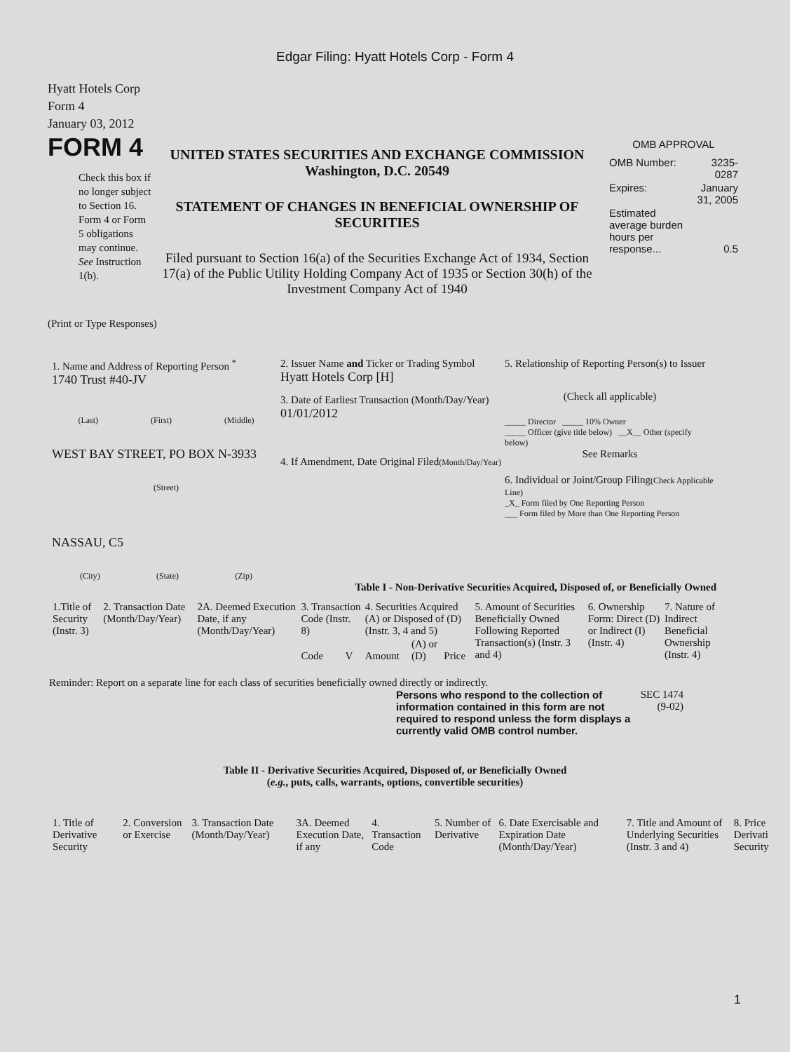Edgar Filing: Hyatt Hotels Corp - Form 4
Hyatt Hotels Corp
Form 4
January 03, 2012
FORM 4
Check this box if no longer subject to Section 16. Form 4 or Form 5 obligations may continue. See Instruction 1(b).
UNITED STATES SECURITIES AND EXCHANGE COMMISSION
Washington, D.C. 20549
STATEMENT OF CHANGES IN BENEFICIAL OWNERSHIP OF SECURITIES
Filed pursuant to Section 16(a) of the Securities Exchange Act of 1934, Section 17(a) of the Public Utility Holding Company Act of 1935 or Section 30(h) of the Investment Company Act of 1940
OMB APPROVAL
| OMB Number: | 3235-0287 |
| Expires: | January 31, 2005 |
| Estimated average burden hours per response... | 0.5 |
(Print or Type Responses)
1. Name and Address of Reporting Person <sup>*</sup>
1740 Trust #40-JV
(Last) (First) (Middle)
WEST BAY STREET, PO BOX N-3933
(Street)
NASSAU, C5
(City) (State) (Zip)
2. Issuer Name and Ticker or Trading Symbol
Hyatt Hotels Corp [H]
3. Date of Earliest Transaction (Month/Day/Year)
01/01/2012
4. If Amendment, Date Original Filed(Month/Day/Year)
5. Relationship of Reporting Person(s) to Issuer
(Check all applicable)
_____ Director _____ 10% Owner
_____ Officer (give title below) __X__ Other (specify below)
See Remarks
6. Individual or Joint/Group Filing(Check Applicable Line)
_X_ Form filed by One Reporting Person
___ Form filed by More than One Reporting Person
Table I - Non-Derivative Securities Acquired, Disposed of, or Beneficially Owned
| 1.Title of Security (Instr. 3) | 2. Transaction Date (Month/Day/Year) | 2A. Deemed Execution Date, if any (Month/Day/Year) | 3. Transaction Code (Instr. 8) | | 4. Securities Acquired (A) or Disposed of (D) (Instr. 3, 4 and 5) | | | 5. Amount of Securities Beneficially Owned Following Reported Transaction(s) (Instr. 3 and 4) | 6. Ownership Form: Direct (D) or Indirect (I) (Instr. 4) | 7. Nature of Indirect Beneficial Ownership (Instr. 4) |
| --- | --- | --- | --- | --- | --- | --- | --- | --- | --- | --- |
| | | | Code | V | Amount | (A) or (D) | Price | | | |
Reminder: Report on a separate line for each class of securities beneficially owned directly or indirectly.
Persons who respond to the collection of information contained in this form are not required to respond unless the form displays a currently valid OMB control number.
SEC 1474 (9-02)
Table II - Derivative Securities Acquired, Disposed of, or Beneficially Owned
(e.g., puts, calls, warrants, options, convertible securities)
| 1. Title of Derivative Security | 2. Conversion or Exercise | 3. Transaction Date (Month/Day/Year) | 3A. Deemed Execution Date, if any | 4. Transaction Code | 5. Number of Derivative | 6. Date Exercisable and Expiration Date (Month/Day/Year) | 7. Title and Amount of Underlying Securities (Instr. 3 and 4) | 8. Price Derivati Security |
| --- | --- | --- | --- | --- | --- | --- | --- | --- |
1